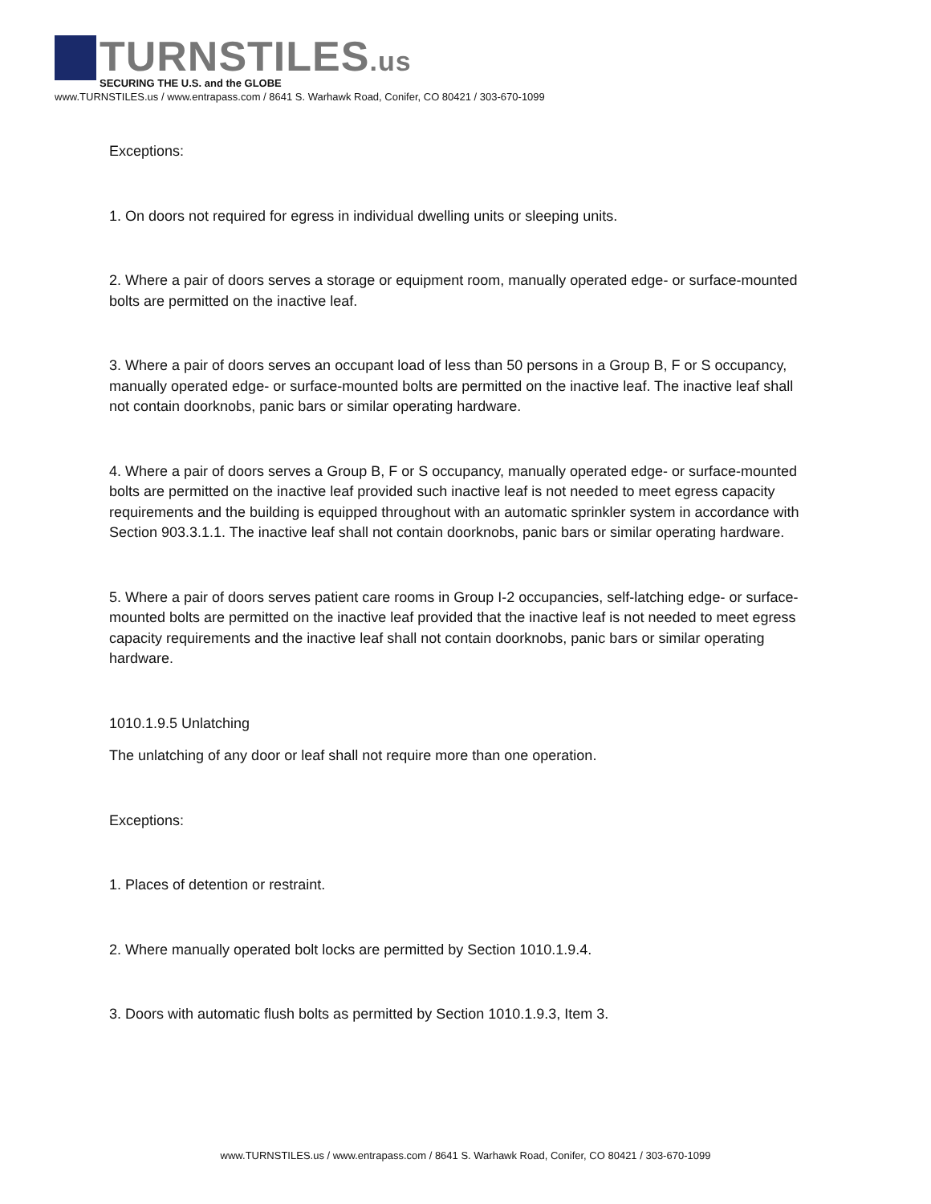TURNSTILES.us
SECURING THE U.S. and the GLOBE
www.TURNSTILES.us / www.entrapass.com / 8641 S. Warhawk Road, Conifer, CO 80421 / 303-670-1099
Exceptions:
1. On doors not required for egress in individual dwelling units or sleeping units.
2. Where a pair of doors serves a storage or equipment room, manually operated edge- or surface-mounted bolts are permitted on the inactive leaf.
3. Where a pair of doors serves an occupant load of less than 50 persons in a Group B, F or S occupancy, manually operated edge- or surface-mounted bolts are permitted on the inactive leaf. The inactive leaf shall not contain doorknobs, panic bars or similar operating hardware.
4. Where a pair of doors serves a Group B, F or S occupancy, manually operated edge- or surface-mounted bolts are permitted on the inactive leaf provided such inactive leaf is not needed to meet egress capacity requirements and the building is equipped throughout with an automatic sprinkler system in accordance with Section 903.3.1.1. The inactive leaf shall not contain doorknobs, panic bars or similar operating hardware.
5. Where a pair of doors serves patient care rooms in Group I-2 occupancies, self-latching edge- or surface-mounted bolts are permitted on the inactive leaf provided that the inactive leaf is not needed to meet egress capacity requirements and the inactive leaf shall not contain doorknobs, panic bars or similar operating hardware.
1010.1.9.5 Unlatching
The unlatching of any door or leaf shall not require more than one operation.
Exceptions:
1. Places of detention or restraint.
2. Where manually operated bolt locks are permitted by Section 1010.1.9.4.
3. Doors with automatic flush bolts as permitted by Section 1010.1.9.3, Item 3.
www.TURNSTILES.us / www.entrapass.com / 8641 S. Warhawk Road, Conifer, CO 80421 / 303-670-1099